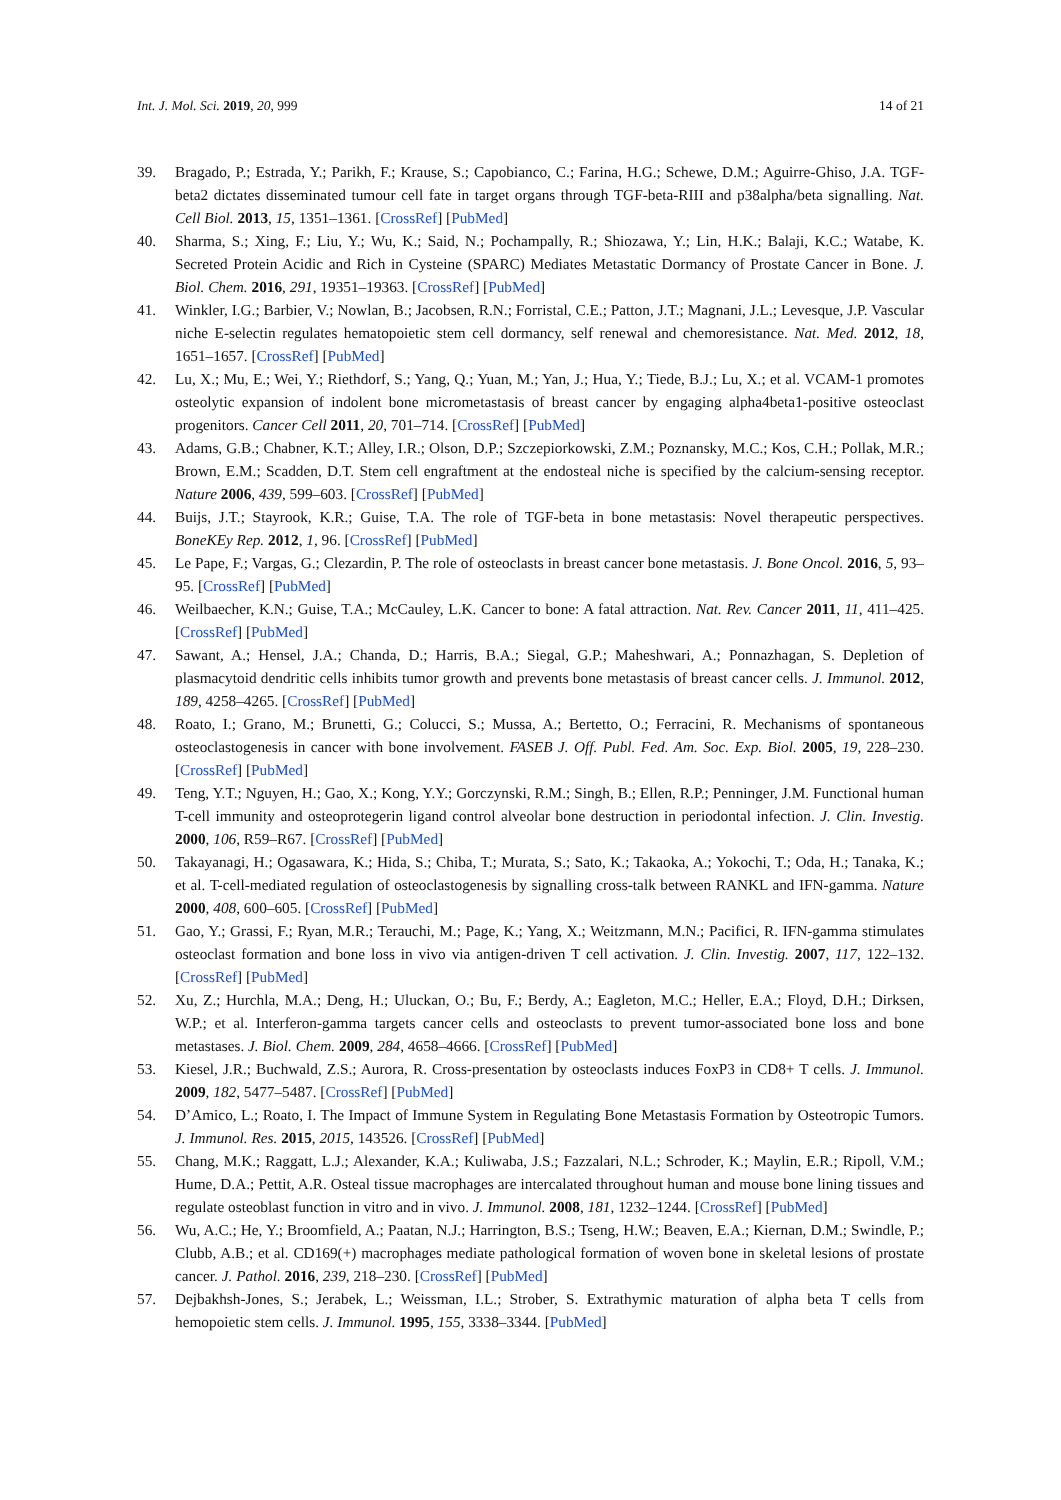Int. J. Mol. Sci. 2019, 20, 999 14 of 21
39. Bragado, P.; Estrada, Y.; Parikh, F.; Krause, S.; Capobianco, C.; Farina, H.G.; Schewe, D.M.; Aguirre-Ghiso, J.A. TGF-beta2 dictates disseminated tumour cell fate in target organs through TGF-beta-RIII and p38alpha/beta signalling. Nat. Cell Biol. 2013, 15, 1351–1361. [CrossRef] [PubMed]
40. Sharma, S.; Xing, F.; Liu, Y.; Wu, K.; Said, N.; Pochampally, R.; Shiozawa, Y.; Lin, H.K.; Balaji, K.C.; Watabe, K. Secreted Protein Acidic and Rich in Cysteine (SPARC) Mediates Metastatic Dormancy of Prostate Cancer in Bone. J. Biol. Chem. 2016, 291, 19351–19363. [CrossRef] [PubMed]
41. Winkler, I.G.; Barbier, V.; Nowlan, B.; Jacobsen, R.N.; Forristal, C.E.; Patton, J.T.; Magnani, J.L.; Levesque, J.P. Vascular niche E-selectin regulates hematopoietic stem cell dormancy, self renewal and chemoresistance. Nat. Med. 2012, 18, 1651–1657. [CrossRef] [PubMed]
42. Lu, X.; Mu, E.; Wei, Y.; Riethdorf, S.; Yang, Q.; Yuan, M.; Yan, J.; Hua, Y.; Tiede, B.J.; Lu, X.; et al. VCAM-1 promotes osteolytic expansion of indolent bone micrometastasis of breast cancer by engaging alpha4beta1-positive osteoclast progenitors. Cancer Cell 2011, 20, 701–714. [CrossRef] [PubMed]
43. Adams, G.B.; Chabner, K.T.; Alley, I.R.; Olson, D.P.; Szczepiorkowski, Z.M.; Poznansky, M.C.; Kos, C.H.; Pollak, M.R.; Brown, E.M.; Scadden, D.T. Stem cell engraftment at the endosteal niche is specified by the calcium-sensing receptor. Nature 2006, 439, 599–603. [CrossRef] [PubMed]
44. Buijs, J.T.; Stayrook, K.R.; Guise, T.A. The role of TGF-beta in bone metastasis: Novel therapeutic perspectives. BoneKEy Rep. 2012, 1, 96. [CrossRef] [PubMed]
45. Le Pape, F.; Vargas, G.; Clezardin, P. The role of osteoclasts in breast cancer bone metastasis. J. Bone Oncol. 2016, 5, 93–95. [CrossRef] [PubMed]
46. Weilbaecher, K.N.; Guise, T.A.; McCauley, L.K. Cancer to bone: A fatal attraction. Nat. Rev. Cancer 2011, 11, 411–425. [CrossRef] [PubMed]
47. Sawant, A.; Hensel, J.A.; Chanda, D.; Harris, B.A.; Siegal, G.P.; Maheshwari, A.; Ponnazhagan, S. Depletion of plasmacytoid dendritic cells inhibits tumor growth and prevents bone metastasis of breast cancer cells. J. Immunol. 2012, 189, 4258–4265. [CrossRef] [PubMed]
48. Roato, I.; Grano, M.; Brunetti, G.; Colucci, S.; Mussa, A.; Bertetto, O.; Ferracini, R. Mechanisms of spontaneous osteoclastogenesis in cancer with bone involvement. FASEB J. Off. Publ. Fed. Am. Soc. Exp. Biol. 2005, 19, 228–230. [CrossRef] [PubMed]
49. Teng, Y.T.; Nguyen, H.; Gao, X.; Kong, Y.Y.; Gorczynski, R.M.; Singh, B.; Ellen, R.P.; Penninger, J.M. Functional human T-cell immunity and osteoprotegerin ligand control alveolar bone destruction in periodontal infection. J. Clin. Investig. 2000, 106, R59–R67. [CrossRef] [PubMed]
50. Takayanagi, H.; Ogasawara, K.; Hida, S.; Chiba, T.; Murata, S.; Sato, K.; Takaoka, A.; Yokochi, T.; Oda, H.; Tanaka, K.; et al. T-cell-mediated regulation of osteoclastogenesis by signalling cross-talk between RANKL and IFN-gamma. Nature 2000, 408, 600–605. [CrossRef] [PubMed]
51. Gao, Y.; Grassi, F.; Ryan, M.R.; Terauchi, M.; Page, K.; Yang, X.; Weitzmann, M.N.; Pacifici, R. IFN-gamma stimulates osteoclast formation and bone loss in vivo via antigen-driven T cell activation. J. Clin. Investig. 2007, 117, 122–132. [CrossRef] [PubMed]
52. Xu, Z.; Hurchla, M.A.; Deng, H.; Uluckan, O.; Bu, F.; Berdy, A.; Eagleton, M.C.; Heller, E.A.; Floyd, D.H.; Dirksen, W.P.; et al. Interferon-gamma targets cancer cells and osteoclasts to prevent tumor-associated bone loss and bone metastases. J. Biol. Chem. 2009, 284, 4658–4666. [CrossRef] [PubMed]
53. Kiesel, J.R.; Buchwald, Z.S.; Aurora, R. Cross-presentation by osteoclasts induces FoxP3 in CD8+ T cells. J. Immunol. 2009, 182, 5477–5487. [CrossRef] [PubMed]
54. D’Amico, L.; Roato, I. The Impact of Immune System in Regulating Bone Metastasis Formation by Osteotropic Tumors. J. Immunol. Res. 2015, 2015, 143526. [CrossRef] [PubMed]
55. Chang, M.K.; Raggatt, L.J.; Alexander, K.A.; Kuliwaba, J.S.; Fazzalari, N.L.; Schroder, K.; Maylin, E.R.; Ripoll, V.M.; Hume, D.A.; Pettit, A.R. Osteal tissue macrophages are intercalated throughout human and mouse bone lining tissues and regulate osteoblast function in vitro and in vivo. J. Immunol. 2008, 181, 1232–1244. [CrossRef] [PubMed]
56. Wu, A.C.; He, Y.; Broomfield, A.; Paatan, N.J.; Harrington, B.S.; Tseng, H.W.; Beaven, E.A.; Kiernan, D.M.; Swindle, P.; Clubb, A.B.; et al. CD169(+) macrophages mediate pathological formation of woven bone in skeletal lesions of prostate cancer. J. Pathol. 2016, 239, 218–230. [CrossRef] [PubMed]
57. Dejbakhsh-Jones, S.; Jerabek, L.; Weissman, I.L.; Strober, S. Extrathymic maturation of alpha beta T cells from hemopoietic stem cells. J. Immunol. 1995, 155, 3338–3344. [PubMed]